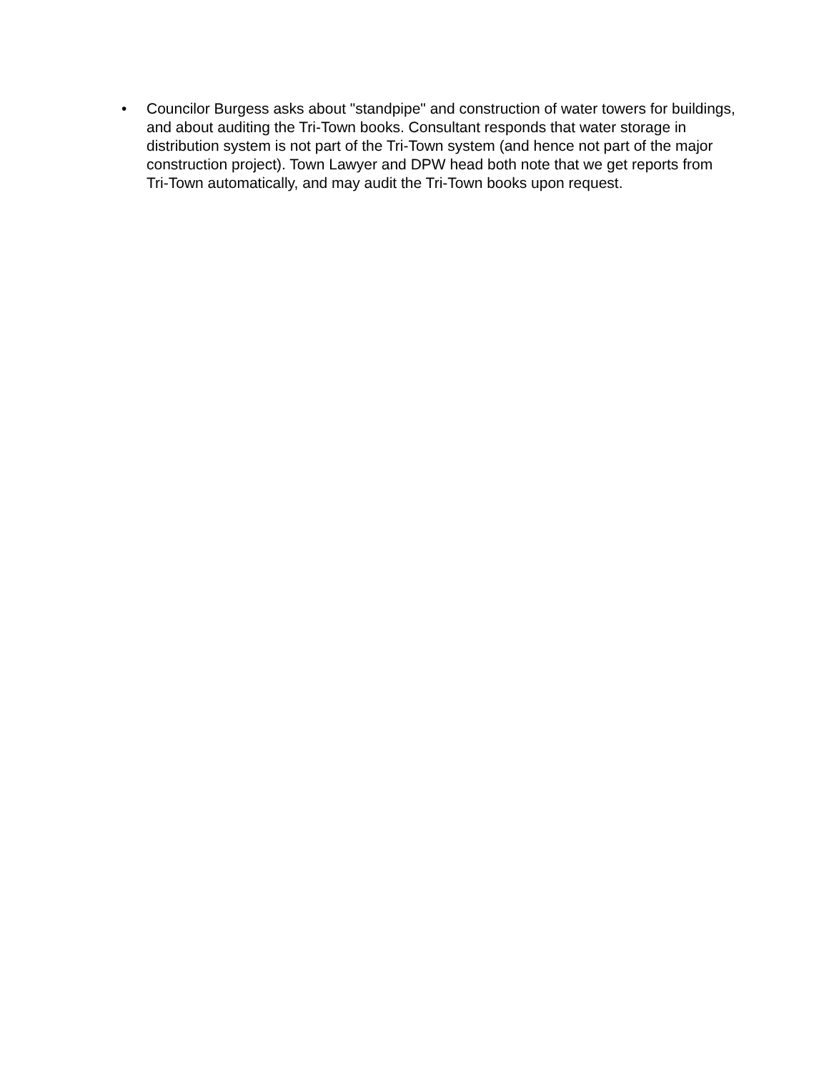• Councilor Burgess asks about "standpipe" and construction of water towers for buildings, and about auditing the Tri-Town books. Consultant responds that water storage in distribution system is not part of the Tri-Town system (and hence not part of the major construction project). Town Lawyer and DPW head both note that we get reports from Tri-Town automatically, and may audit the Tri-Town books upon request.